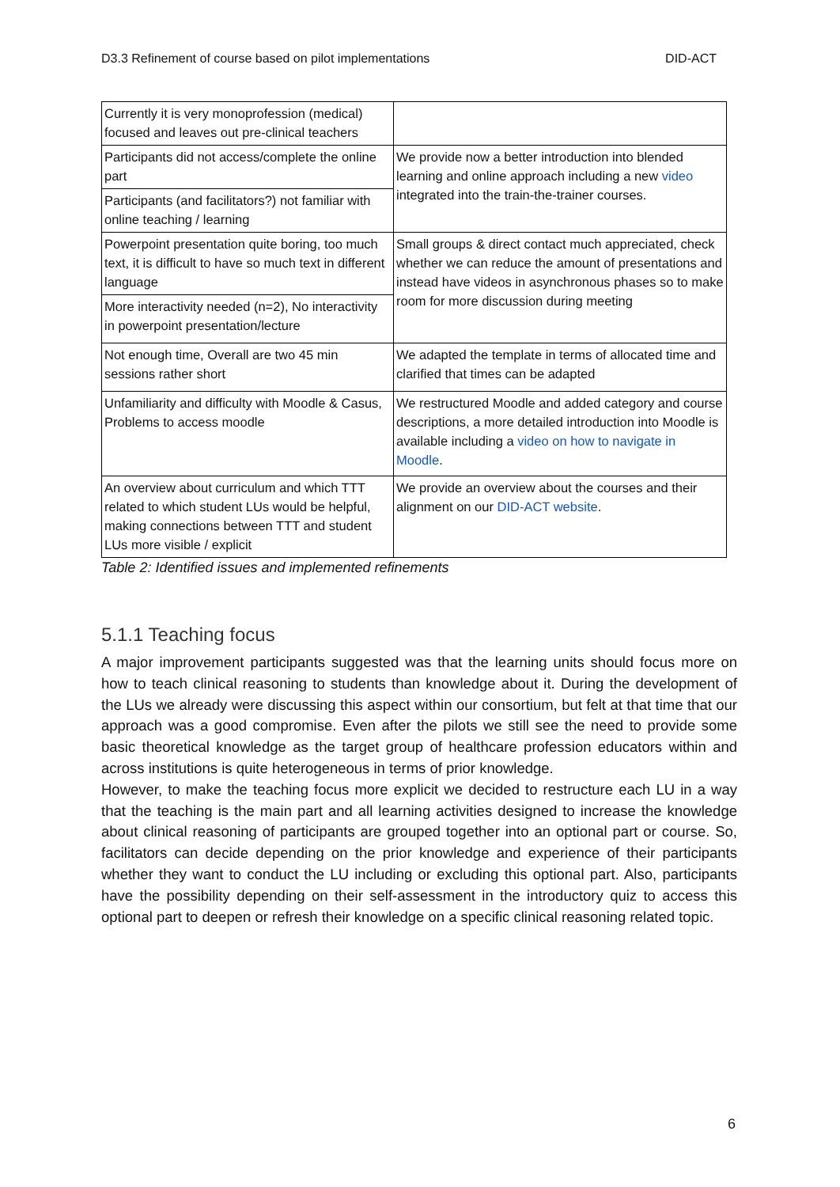D3.3 Refinement of course based on pilot implementations DID-ACT
| Currently it is very monoprofession (medical) focused and leaves out pre-clinical teachers | |
| Participants did not access/complete the online part | We provide now a better introduction into blended learning and online approach including a new video integrated into the train-the-trainer courses. |
| Participants (and facilitators?) not familiar with online teaching / learning | |
| Powerpoint presentation quite boring, too much text, it is difficult to have so much text in different language | Small groups & direct contact much appreciated, check whether we can reduce the amount of presentations and instead have videos in asynchronous phases so to make room for more discussion during meeting |
| More interactivity needed (n=2), No interactivity in powerpoint presentation/lecture | |
| Not enough time, Overall are two 45 min sessions rather short | We adapted the template in terms of allocated time and clarified that times can be adapted |
| Unfamiliarity and difficulty with Moodle & Casus, Problems to access moodle | We restructured Moodle and added category and course descriptions, a more detailed introduction into Moodle is available including a video on how to navigate in Moodle . |
| An overview about curriculum and which TTT related to which student LUs would be helpful, making connections between TTT and student LUs more visible / explicit | We provide an overview about the courses and their alignment on our DID-ACT website . |
Table 2: Identified issues and implemented refinements
5.1.1 Teaching focus
A major improvement participants suggested was that the learning units should focus more on how to teach clinical reasoning to students than knowledge about it. During the development of the LUs we already were discussing this aspect within our consortium, but felt at that time that our approach was a good compromise. Even after the pilots we still see the need to provide some basic theoretical knowledge as the target group of healthcare profession educators within and across institutions is quite heterogeneous in terms of prior knowledge.
However, to make the teaching focus more explicit we decided to restructure each LU in a way that the teaching is the main part and all learning activities designed to increase the knowledge about clinical reasoning of participants are grouped together into an optional part or course. So, facilitators can decide depending on the prior knowledge and experience of their participants whether they want to conduct the LU including or excluding this optional part. Also, participants have the possibility depending on their self-assessment in the introductory quiz to access this optional part to deepen or refresh their knowledge on a specific clinical reasoning related topic.
6